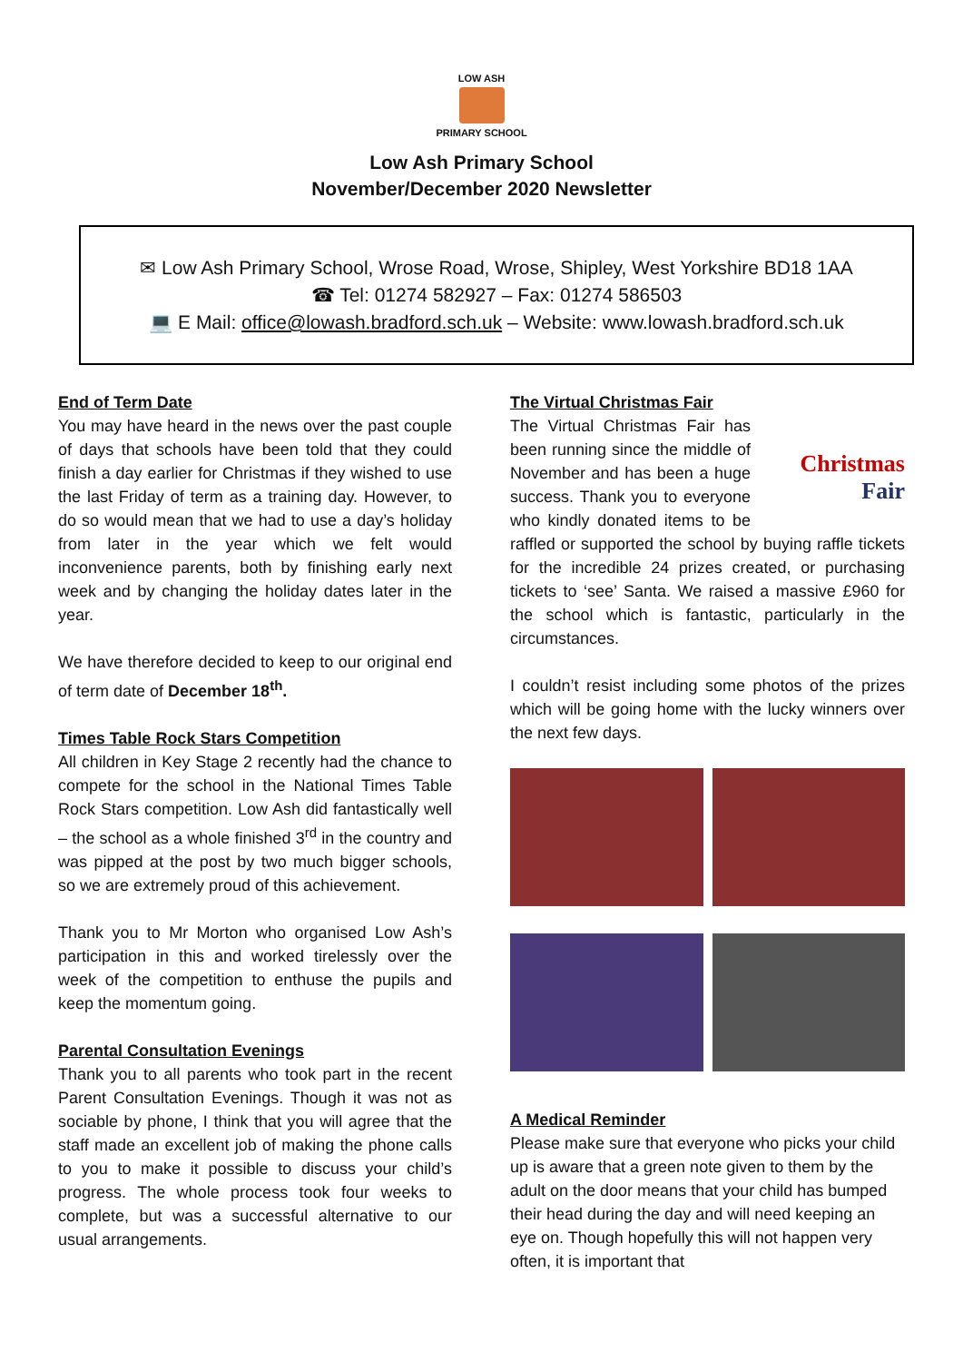LOW ASH
PRIMARY SCHOOL
Low Ash Primary School
November/December 2020 Newsletter
✉ Low Ash Primary School, Wrose Road, Wrose, Shipley, West Yorkshire BD18 1AA
☎ Tel: 01274 582927 – Fax: 01274 586503
💻 E Mail: office@lowash.bradford.sch.uk – Website: www.lowash.bradford.sch.uk
End of Term Date
You may have heard in the news over the past couple of days that schools have been told that they could finish a day earlier for Christmas if they wished to use the last Friday of term as a training day. However, to do so would mean that we had to use a day’s holiday from later in the year which we felt would inconvenience parents, both by finishing early next week and by changing the holiday dates later in the year.
We have therefore decided to keep to our original end of term date of December 18<sup>th</sup>.
Times Table Rock Stars Competition
All children in Key Stage 2 recently had the chance to compete for the school in the National Times Table Rock Stars competition. Low Ash did fantastically well – the school as a whole finished 3<sup>rd</sup> in the country and was pipped at the post by two much bigger schools, so we are extremely proud of this achievement.
Thank you to Mr Morton who organised Low Ash’s participation in this and worked tirelessly over the week of the competition to enthuse the pupils and keep the momentum going.
Parental Consultation Evenings
Thank you to all parents who took part in the recent Parent Consultation Evenings. Though it was not as sociable by phone, I think that you will agree that the staff made an excellent job of making the phone calls to you to make it possible to discuss your child’s progress. The whole process took four weeks to complete, but was a successful alternative to our usual arrangements.
The Virtual Christmas Fair
Christmas
Fair
The Virtual Christmas Fair has been running since the middle of November and has been a huge success. Thank you to everyone who kindly donated items to be raffled or supported the school by buying raffle tickets for the incredible 24 prizes created, or purchasing tickets to ‘see’ Santa. We raised a massive £960 for the school which is fantastic, particularly in the circumstances.
I couldn’t resist including some photos of the prizes which will be going home with the lucky winners over the next few days.
A Medical Reminder
Please make sure that everyone who picks your child up is aware that a green note given to them by the adult on the door means that your child has bumped their head during the day and will need keeping an eye on. Though hopefully this will not happen very often, it is important that